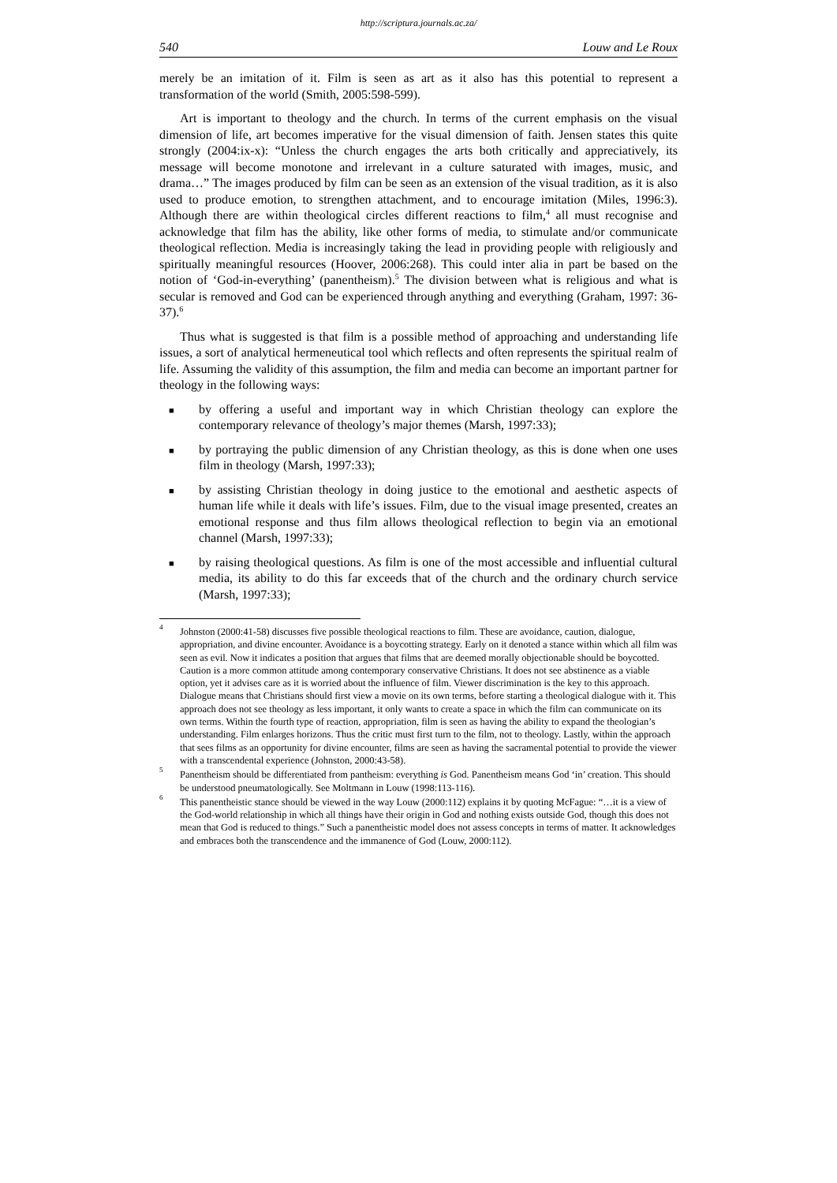http://scriptura.journals.ac.za/
540 Louw and Le Roux
merely be an imitation of it. Film is seen as art as it also has this potential to represent a transformation of the world (Smith, 2005:598-599).
Art is important to theology and the church. In terms of the current emphasis on the visual dimension of life, art becomes imperative for the visual dimension of faith. Jensen states this quite strongly (2004:ix-x): “Unless the church engages the arts both critically and appreciatively, its message will become monotone and irrelevant in a culture saturated with images, music, and drama…” The images produced by film can be seen as an extension of the visual tradition, as it is also used to produce emotion, to strengthen attachment, and to encourage imitation (Miles, 1996:3). Although there are within theological circles different reactions to film,<sup>4</sup> all must recognise and acknowledge that film has the ability, like other forms of media, to stimulate and/or communicate theological reflection. Media is increasingly taking the lead in providing people with religiously and spiritually meaningful resources (Hoover, 2006:268). This could inter alia in part be based on the notion of ‘God-in-everything’ (panentheism).<sup>5</sup> The division between what is religious and what is secular is removed and God can be experienced through anything and everything (Graham, 1997: 36-37).<sup>6</sup>
Thus what is suggested is that film is a possible method of approaching and understanding life issues, a sort of analytical hermeneutical tool which reflects and often represents the spiritual realm of life. Assuming the validity of this assumption, the film and media can become an important partner for theology in the following ways:
■ by offering a useful and important way in which Christian theology can explore the contemporary relevance of theology’s major themes (Marsh, 1997:33);
■ by portraying the public dimension of any Christian theology, as this is done when one uses film in theology (Marsh, 1997:33);
■ by assisting Christian theology in doing justice to the emotional and aesthetic aspects of human life while it deals with life’s issues. Film, due to the visual image presented, creates an emotional response and thus film allows theological reflection to begin via an emotional channel (Marsh, 1997:33);
■ by raising theological questions. As film is one of the most accessible and influential cultural media, its ability to do this far exceeds that of the church and the ordinary church service (Marsh, 1997:33);
<sup>4</sup> Johnston (2000:41-58) discusses five possible theological reactions to film. These are avoidance, caution, dialogue, appropriation, and divine encounter. Avoidance is a boycotting strategy. Early on it denoted a stance within which all film was seen as evil. Now it indicates a position that argues that films that are deemed morally objectionable should be boycotted. Caution is a more common attitude among contemporary conservative Christians. It does not see abstinence as a viable option, yet it advises care as it is worried about the influence of film. Viewer discrimination is the key to this approach. Dialogue means that Christians should first view a movie on its own terms, before starting a theological dialogue with it. This approach does not see theology as less important, it only wants to create a space in which the film can communicate on its own terms. Within the fourth type of reaction, appropriation, film is seen as having the ability to expand the theologian’s understanding. Film enlarges horizons. Thus the critic must first turn to the film, not to theology. Lastly, within the approach that sees films as an opportunity for divine encounter, films are seen as having the sacramental potential to provide the viewer with a transcendental experience (Johnston, 2000:43-58).
<sup>5</sup> Panentheism should be differentiated from pantheism: everything is God. Panentheism means God ‘in’ creation. This should be understood pneumatologically. See Moltmann in Louw (1998:113-116).
<sup>6</sup> This panentheistic stance should be viewed in the way Louw (2000:112) explains it by quoting McFague: “…it is a view of the God-world relationship in which all things have their origin in God and nothing exists outside God, though this does not mean that God is reduced to things.” Such a panentheistic model does not assess concepts in terms of matter. It acknowledges and embraces both the transcendence and the immanence of God (Louw, 2000:112).